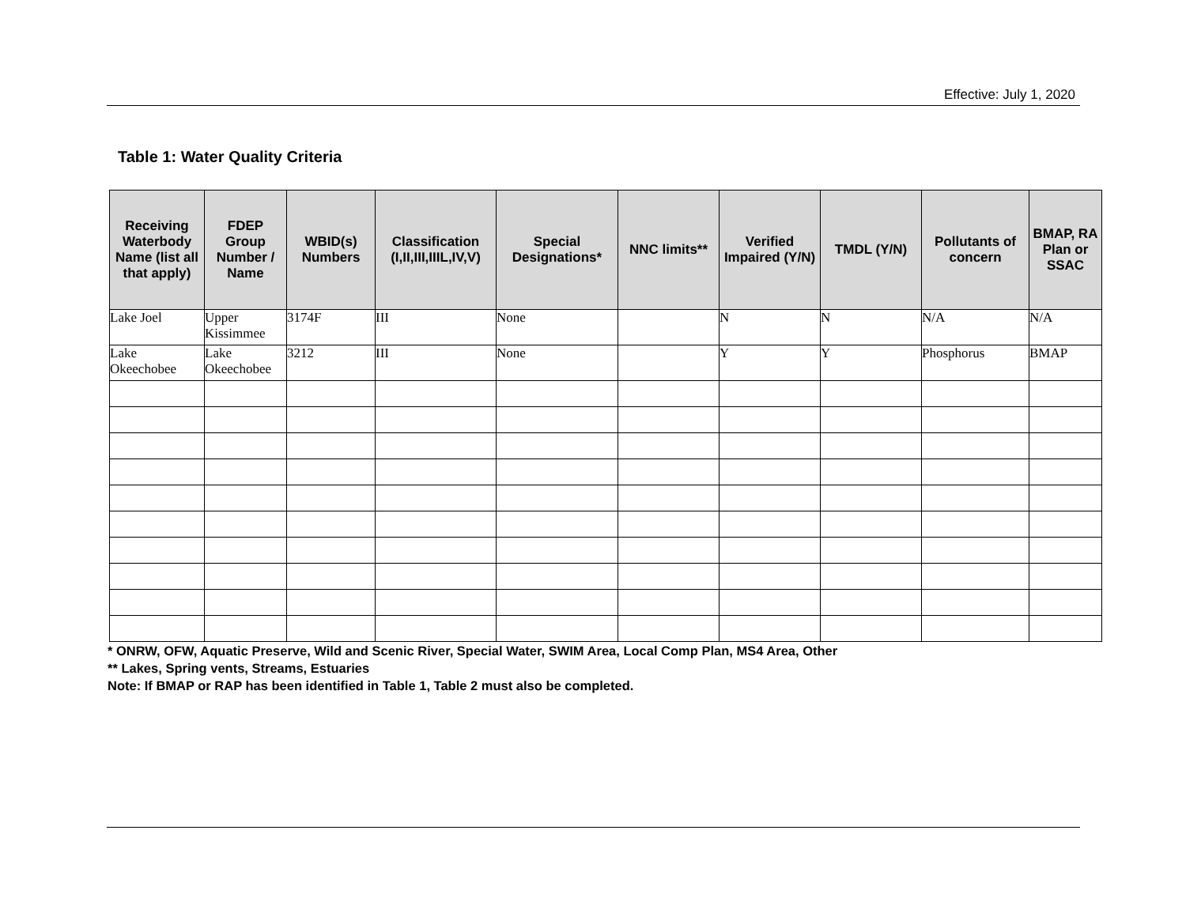Effective: July 1, 2020
Table 1: Water Quality Criteria
| Receiving Waterbody Name (list all that apply) | FDEP Group Number / Name | WBID(s) Numbers | Classification (I,II,III,IIIL,IV,V) | Special Designations* | NNC limits** | Verified Impaired (Y/N) | TMDL (Y/N) | Pollutants of concern | BMAP, RA Plan or SSAC |
| --- | --- | --- | --- | --- | --- | --- | --- | --- | --- |
| Lake Joel | Upper Kissimmee | 3174F | III | None | | N | N | N/A | N/A |
| Lake Okeechobee | Lake Okeechobee | 3212 | III | None | | Y | Y | Phosphorus | BMAP |
* ONRW, OFW, Aquatic Preserve, Wild and Scenic River, Special Water, SWIM Area, Local Comp Plan, MS4 Area, Other
** Lakes, Spring vents, Streams, Estuaries
Note: If BMAP or RAP has been identified in Table 1, Table 2 must also be completed.